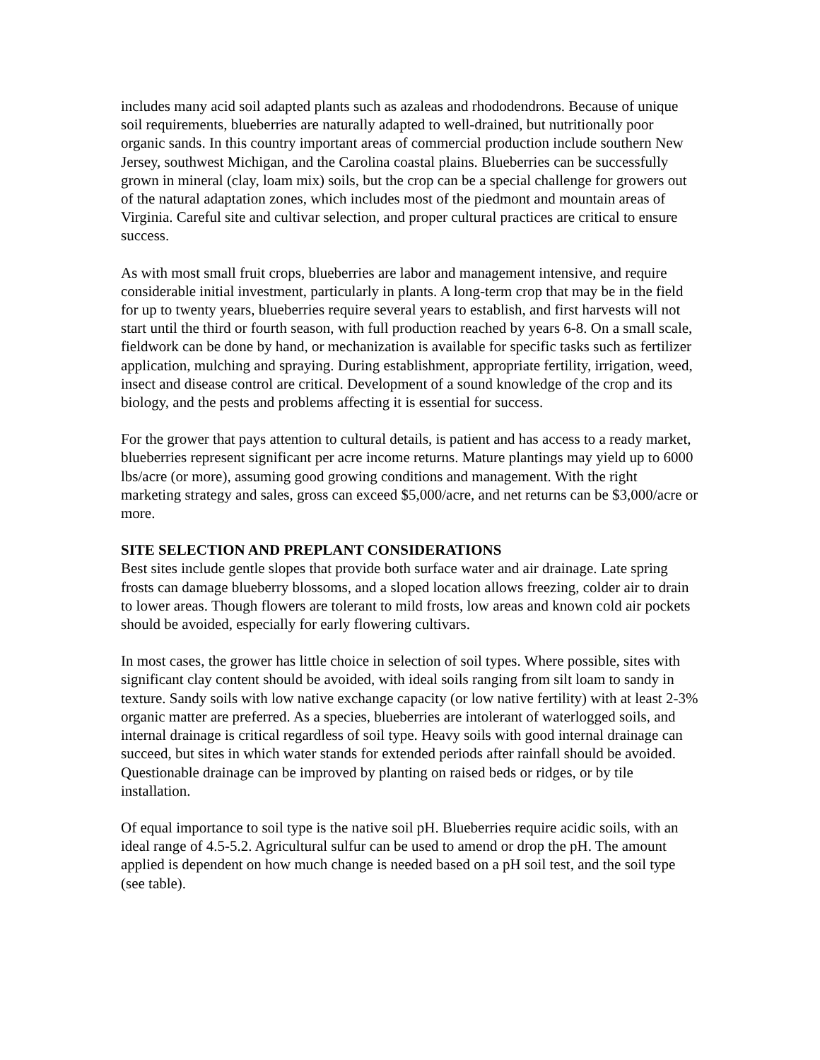includes many acid soil adapted plants such as azaleas and rhododendrons. Because of unique soil requirements, blueberries are naturally adapted to well-drained, but nutritionally poor organic sands. In this country important areas of commercial production include southern New Jersey, southwest Michigan, and the Carolina coastal plains. Blueberries can be successfully grown in mineral (clay, loam mix) soils, but the crop can be a special challenge for growers out of the natural adaptation zones, which includes most of the piedmont and mountain areas of Virginia. Careful site and cultivar selection, and proper cultural practices are critical to ensure success.
As with most small fruit crops, blueberries are labor and management intensive, and require considerable initial investment, particularly in plants. A long-term crop that may be in the field for up to twenty years, blueberries require several years to establish, and first harvests will not start until the third or fourth season, with full production reached by years 6-8. On a small scale, fieldwork can be done by hand, or mechanization is available for specific tasks such as fertilizer application, mulching and spraying. During establishment, appropriate fertility, irrigation, weed, insect and disease control are critical. Development of a sound knowledge of the crop and its biology, and the pests and problems affecting it is essential for success.
For the grower that pays attention to cultural details, is patient and has access to a ready market, blueberries represent significant per acre income returns. Mature plantings may yield up to 6000 lbs/acre (or more), assuming good growing conditions and management. With the right marketing strategy and sales, gross can exceed $5,000/acre, and net returns can be $3,000/acre or more.
SITE SELECTION AND PREPLANT CONSIDERATIONS
Best sites include gentle slopes that provide both surface water and air drainage. Late spring frosts can damage blueberry blossoms, and a sloped location allows freezing, colder air to drain to lower areas. Though flowers are tolerant to mild frosts, low areas and known cold air pockets should be avoided, especially for early flowering cultivars.
In most cases, the grower has little choice in selection of soil types. Where possible, sites with significant clay content should be avoided, with ideal soils ranging from silt loam to sandy in texture. Sandy soils with low native exchange capacity (or low native fertility) with at least 2-3% organic matter are preferred. As a species, blueberries are intolerant of waterlogged soils, and internal drainage is critical regardless of soil type. Heavy soils with good internal drainage can succeed, but sites in which water stands for extended periods after rainfall should be avoided. Questionable drainage can be improved by planting on raised beds or ridges, or by tile installation.
Of equal importance to soil type is the native soil pH. Blueberries require acidic soils, with an ideal range of 4.5-5.2. Agricultural sulfur can be used to amend or drop the pH. The amount applied is dependent on how much change is needed based on a pH soil test, and the soil type (see table).